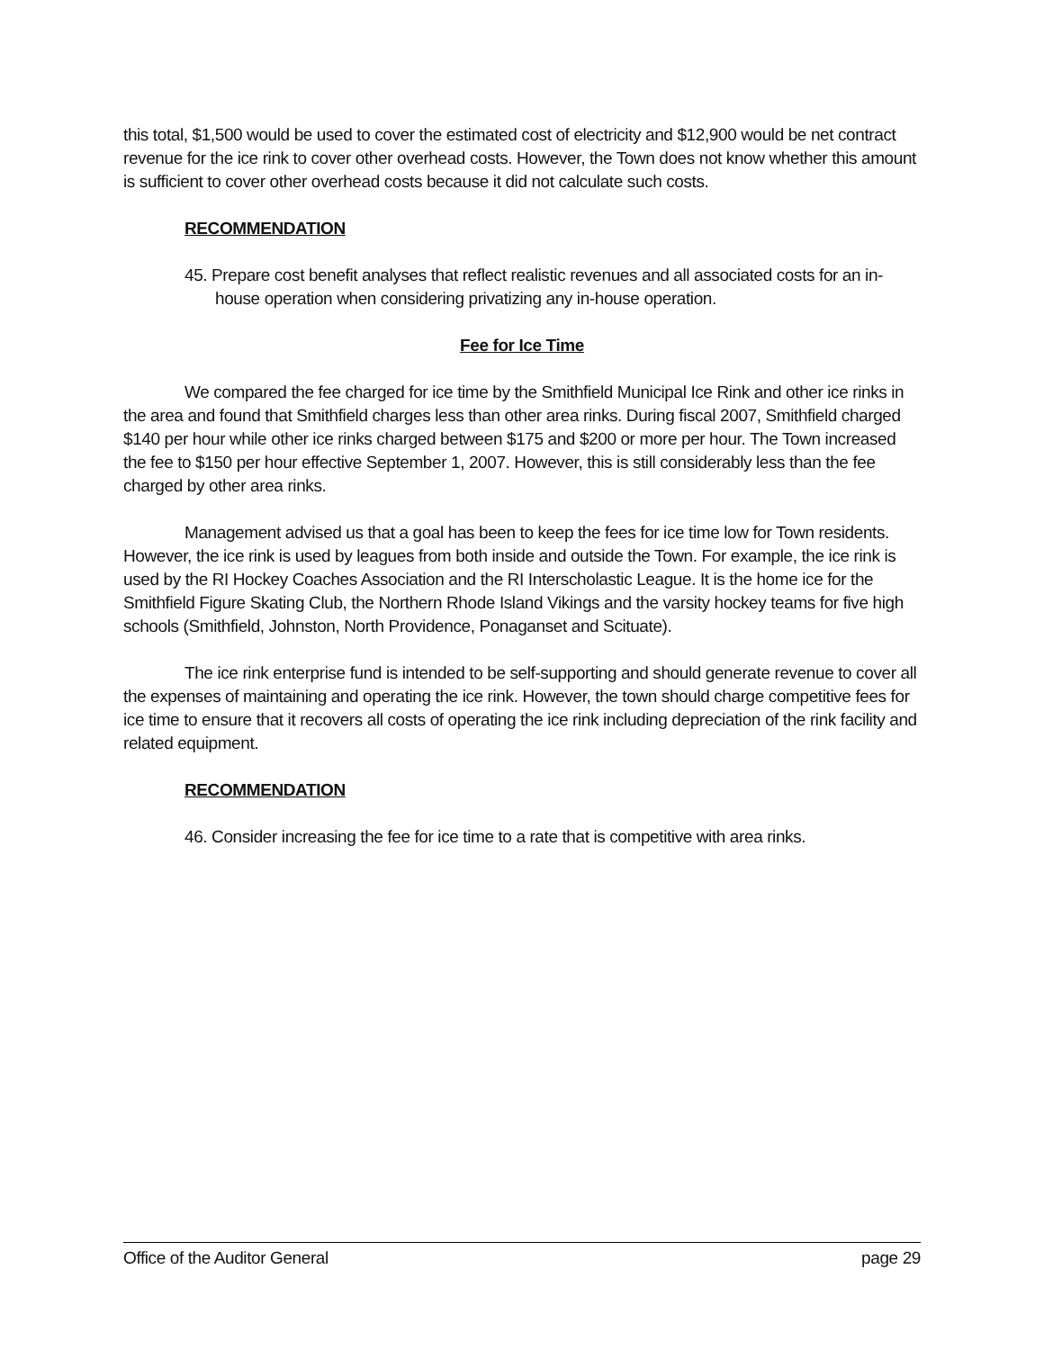this total, $1,500 would be used to cover the estimated cost of electricity and $12,900 would be net contract revenue for the ice rink to cover other overhead costs. However, the Town does not know whether this amount is sufficient to cover other overhead costs because it did not calculate such costs.
RECOMMENDATION
45. Prepare cost benefit analyses that reflect realistic revenues and all associated costs for an in-house operation when considering privatizing any in-house operation.
Fee for Ice Time
We compared the fee charged for ice time by the Smithfield Municipal Ice Rink and other ice rinks in the area and found that Smithfield charges less than other area rinks. During fiscal 2007, Smithfield charged $140 per hour while other ice rinks charged between $175 and $200 or more per hour. The Town increased the fee to $150 per hour effective September 1, 2007. However, this is still considerably less than the fee charged by other area rinks.
Management advised us that a goal has been to keep the fees for ice time low for Town residents. However, the ice rink is used by leagues from both inside and outside the Town. For example, the ice rink is used by the RI Hockey Coaches Association and the RI Interscholastic League. It is the home ice for the Smithfield Figure Skating Club, the Northern Rhode Island Vikings and the varsity hockey teams for five high schools (Smithfield, Johnston, North Providence, Ponaganset and Scituate).
The ice rink enterprise fund is intended to be self-supporting and should generate revenue to cover all the expenses of maintaining and operating the ice rink. However, the town should charge competitive fees for ice time to ensure that it recovers all costs of operating the ice rink including depreciation of the rink facility and related equipment.
RECOMMENDATION
46. Consider increasing the fee for ice time to a rate that is competitive with area rinks.
Office of the Auditor General page 29